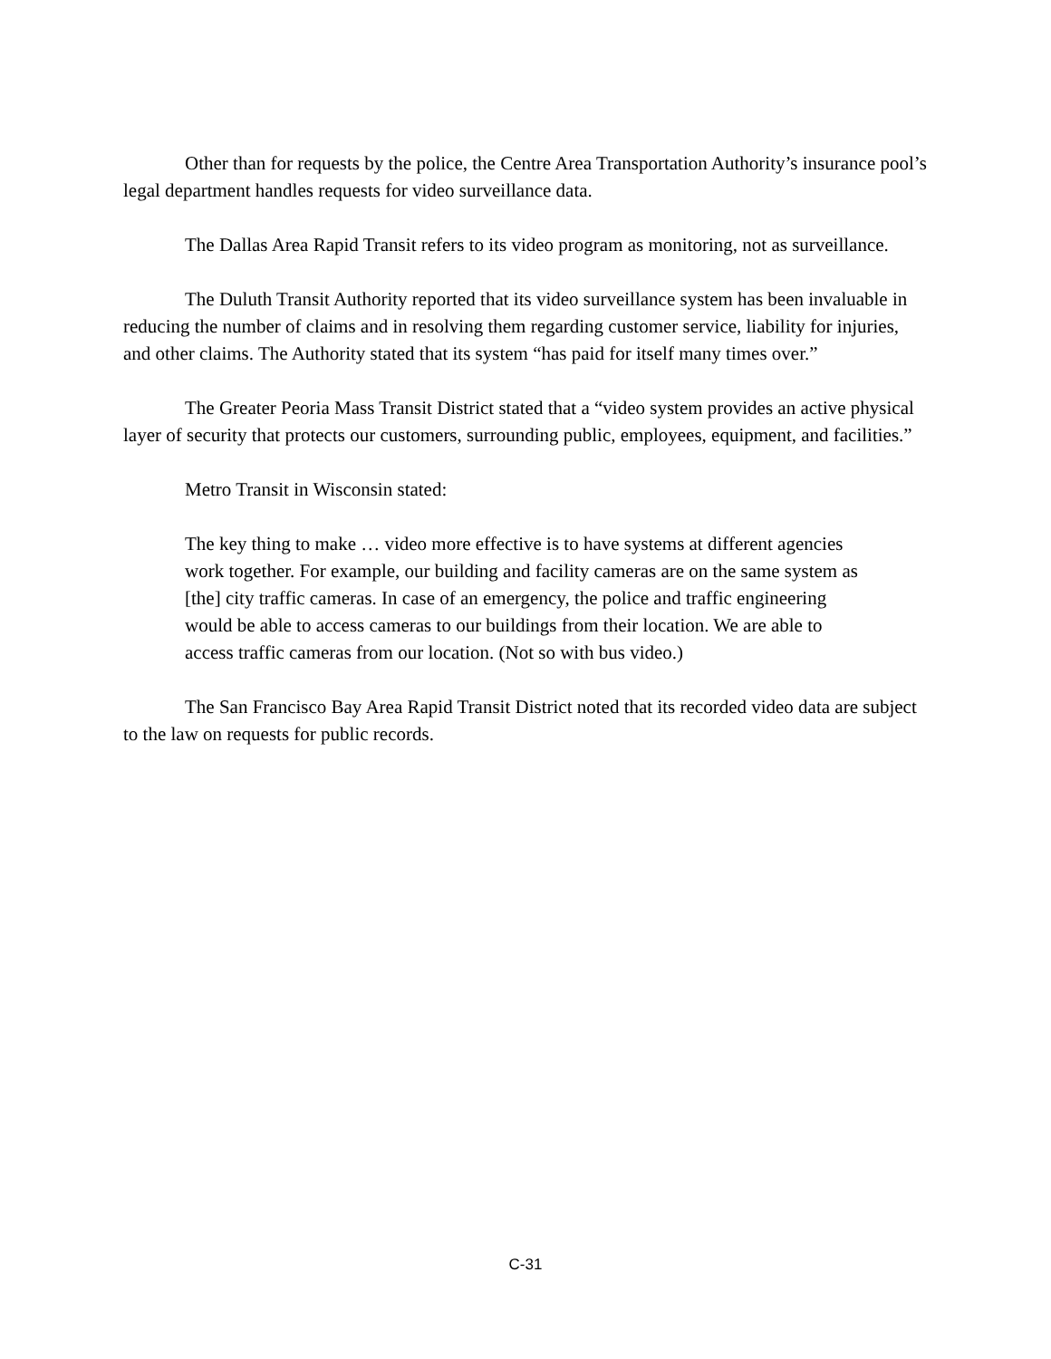Other than for requests by the police, the Centre Area Transportation Authority’s insurance pool’s legal department handles requests for video surveillance data.
The Dallas Area Rapid Transit refers to its video program as monitoring, not as surveillance.
The Duluth Transit Authority reported that its video surveillance system has been invaluable in reducing the number of claims and in resolving them regarding customer service, liability for injuries, and other claims. The Authority stated that its system “has paid for itself many times over.”
The Greater Peoria Mass Transit District stated that a “video system provides an active physical layer of security that protects our customers, surrounding public, employees, equipment, and facilities.”
Metro Transit in Wisconsin stated:
The key thing to make … video more effective is to have systems at different agencies work together. For example, our building and facility cameras are on the same system as [the] city traffic cameras. In case of an emergency, the police and traffic engineering would be able to access cameras to our buildings from their location. We are able to access traffic cameras from our location. (Not so with bus video.)
The San Francisco Bay Area Rapid Transit District noted that its recorded video data are subject to the law on requests for public records.
C-31